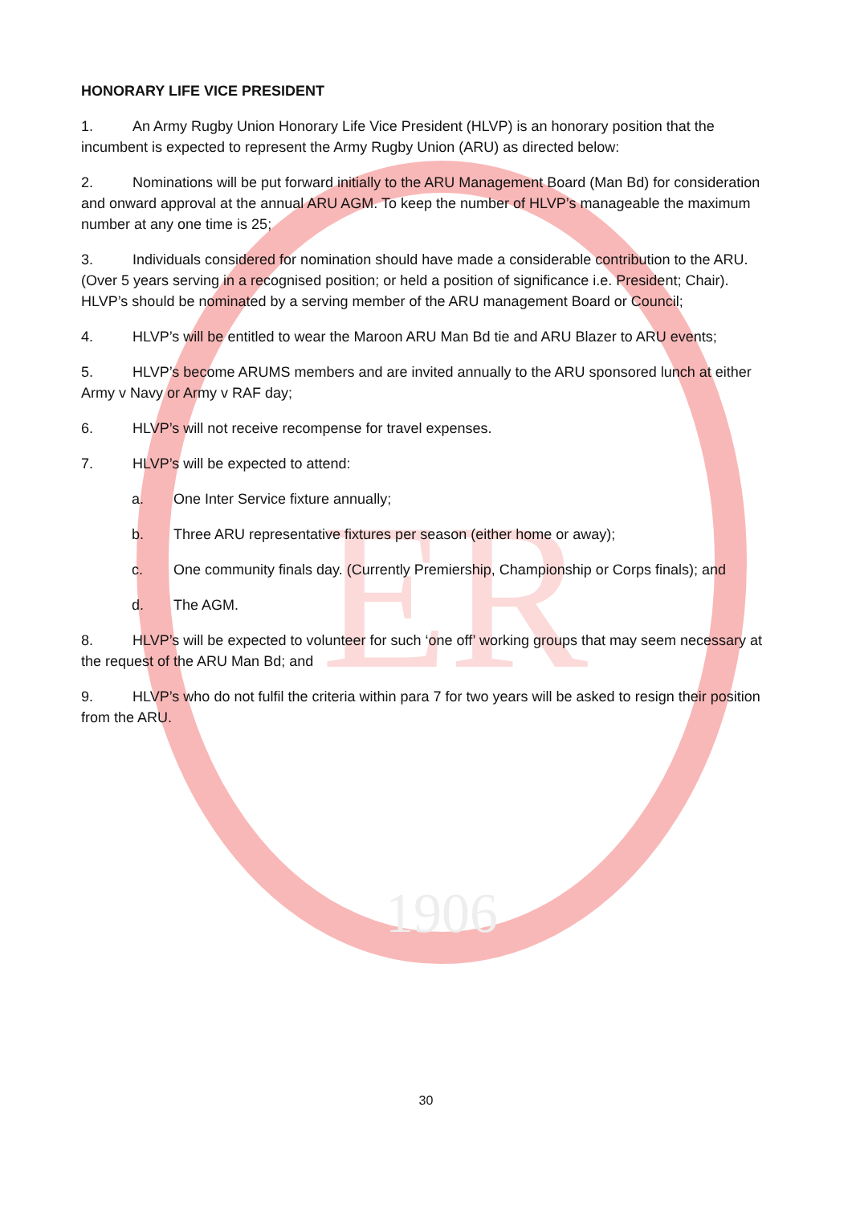ER
1906
HONORARY LIFE VICE PRESIDENT
1. An Army Rugby Union Honorary Life Vice President (HLVP) is an honorary position that the incumbent is expected to represent the Army Rugby Union (ARU) as directed below:
2. Nominations will be put forward initially to the ARU Management Board (Man Bd) for consideration and onward approval at the annual ARU AGM. To keep the number of HLVP’s manageable the maximum number at any one time is 25;
3. Individuals considered for nomination should have made a considerable contribution to the ARU. (Over 5 years serving in a recognised position; or held a position of significance i.e. President; Chair). HLVP’s should be nominated by a serving member of the ARU management Board or Council;
4. HLVP’s will be entitled to wear the Maroon ARU Man Bd tie and ARU Blazer to ARU events;
5. HLVP’s become ARUMS members and are invited annually to the ARU sponsored lunch at either Army v Navy or Army v RAF day;
6. HLVP’s will not receive recompense for travel expenses.
7. HLVP’s will be expected to attend:
a. One Inter Service fixture annually;
b. Three ARU representative fixtures per season (either home or away);
c. One community finals day. (Currently Premiership, Championship or Corps finals); and
d. The AGM.
8. HLVP’s will be expected to volunteer for such ‘one off’ working groups that may seem necessary at the request of the ARU Man Bd; and
9. HLVP’s who do not fulfil the criteria within para 7 for two years will be asked to resign their position from the ARU.
30